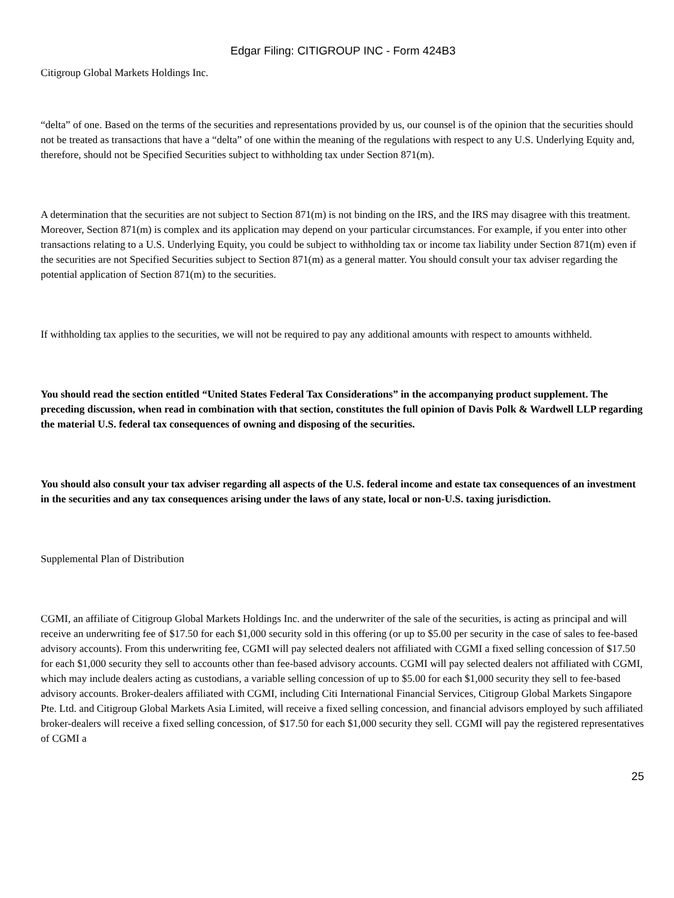Edgar Filing: CITIGROUP INC - Form 424B3
Citigroup Global Markets Holdings Inc.
“delta” of one. Based on the terms of the securities and representations provided by us, our counsel is of the opinion that the securities should not be treated as transactions that have a “delta” of one within the meaning of the regulations with respect to any U.S. Underlying Equity and, therefore, should not be Specified Securities subject to withholding tax under Section 871(m).
A determination that the securities are not subject to Section 871(m) is not binding on the IRS, and the IRS may disagree with this treatment. Moreover, Section 871(m) is complex and its application may depend on your particular circumstances. For example, if you enter into other transactions relating to a U.S. Underlying Equity, you could be subject to withholding tax or income tax liability under Section 871(m) even if the securities are not Specified Securities subject to Section 871(m) as a general matter. You should consult your tax adviser regarding the potential application of Section 871(m) to the securities.
If withholding tax applies to the securities, we will not be required to pay any additional amounts with respect to amounts withheld.
You should read the section entitled “United States Federal Tax Considerations” in the accompanying product supplement. The preceding discussion, when read in combination with that section, constitutes the full opinion of Davis Polk & Wardwell LLP regarding the material U.S. federal tax consequences of owning and disposing of the securities.
You should also consult your tax adviser regarding all aspects of the U.S. federal income and estate tax consequences of an investment in the securities and any tax consequences arising under the laws of any state, local or non-U.S. taxing jurisdiction.
Supplemental Plan of Distribution
CGMI, an affiliate of Citigroup Global Markets Holdings Inc. and the underwriter of the sale of the securities, is acting as principal and will receive an underwriting fee of $17.50 for each $1,000 security sold in this offering (or up to $5.00 per security in the case of sales to fee-based advisory accounts). From this underwriting fee, CGMI will pay selected dealers not affiliated with CGMI a fixed selling concession of $17.50 for each $1,000 security they sell to accounts other than fee-based advisory accounts. CGMI will pay selected dealers not affiliated with CGMI, which may include dealers acting as custodians, a variable selling concession of up to $5.00 for each $1,000 security they sell to fee-based advisory accounts. Broker-dealers affiliated with CGMI, including Citi International Financial Services, Citigroup Global Markets Singapore Pte. Ltd. and Citigroup Global Markets Asia Limited, will receive a fixed selling concession, and financial advisors employed by such affiliated broker-dealers will receive a fixed selling concession, of $17.50 for each $1,000 security they sell. CGMI will pay the registered representatives of CGMI a
25